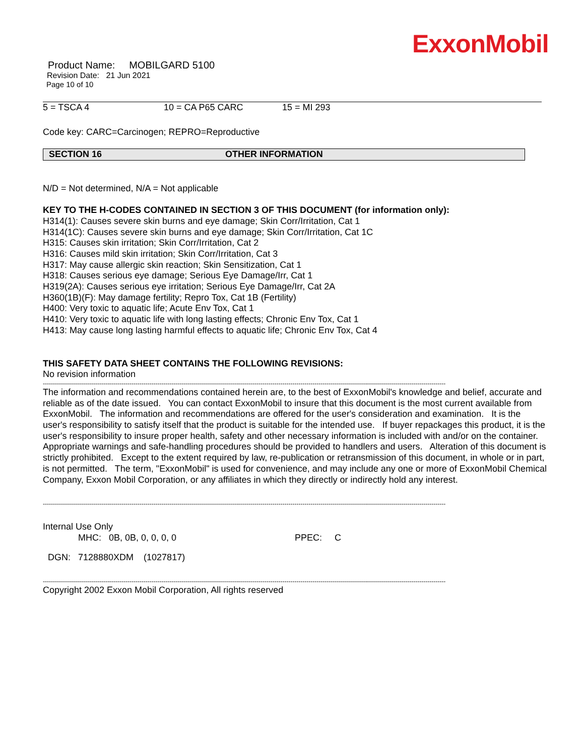ExxonMobil
Product Name: MOBILGARD 5100
Revision Date: 21 Jun 2021
Page 10 of 10
5 = TSCA 4 10 = CA P65 CARC 15 = MI 293
Code key: CARC=Carcinogen; REPRO=Reproductive
SECTION 16 OTHER INFORMATION
N/D = Not determined, N/A = Not applicable
KEY TO THE H-CODES CONTAINED IN SECTION 3 OF THIS DOCUMENT (for information only):
H314(1): Causes severe skin burns and eye damage; Skin Corr/Irritation, Cat 1
H314(1C): Causes severe skin burns and eye damage; Skin Corr/Irritation, Cat 1C
H315: Causes skin irritation; Skin Corr/Irritation, Cat 2
H316: Causes mild skin irritation; Skin Corr/Irritation, Cat 3
H317: May cause allergic skin reaction; Skin Sensitization, Cat 1
H318: Causes serious eye damage; Serious Eye Damage/Irr, Cat 1
H319(2A): Causes serious eye irritation; Serious Eye Damage/Irr, Cat 2A
H360(1B)(F): May damage fertility; Repro Tox, Cat 1B (Fertility)
H400: Very toxic to aquatic life; Acute Env Tox, Cat 1
H410: Very toxic to aquatic life with long lasting effects; Chronic Env Tox, Cat 1
H413: May cause long lasting harmful effects to aquatic life; Chronic Env Tox, Cat 4
THIS SAFETY DATA SHEET CONTAINS THE FOLLOWING REVISIONS:
No revision information
--------------------------------------------------------------------------------------------------------------------------------------------------------------------------------------------------------
The information and recommendations contained herein are, to the best of ExxonMobil's knowledge and belief, accurate and reliable as of the date issued. You can contact ExxonMobil to insure that this document is the most current available from ExxonMobil. The information and recommendations are offered for the user's consideration and examination. It is the user's responsibility to satisfy itself that the product is suitable for the intended use. If buyer repackages this product, it is the user's responsibility to insure proper health, safety and other necessary information is included with and/or on the container. Appropriate warnings and safe-handling procedures should be provided to handlers and users. Alteration of this document is strictly prohibited. Except to the extent required by law, re-publication or retransmission of this document, in whole or in part, is not permitted. The term, "ExxonMobil" is used for convenience, and may include any one or more of ExxonMobil Chemical Company, Exxon Mobil Corporation, or any affiliates in which they directly or indirectly hold any interest.
--------------------------------------------------------------------------------------------------------------------------------------------------------------------------------------------------------
Internal Use Only
MHC: 0B, 0B, 0, 0, 0, 0 PPEC: C
DGN: 7128880XDM (1027817)
--------------------------------------------------------------------------------------------------------------------------------------------------------------------------------------------------------
Copyright 2002 Exxon Mobil Corporation, All rights reserved